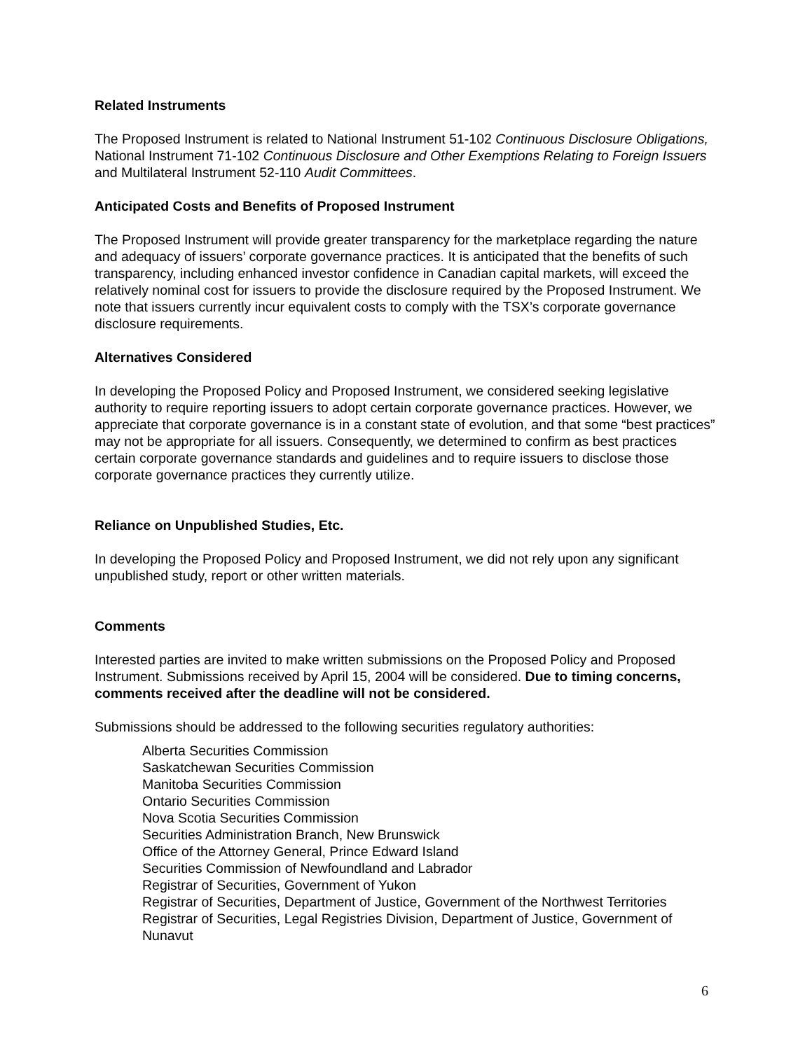Related Instruments
The Proposed Instrument is related to National Instrument 51-102 Continuous Disclosure Obligations, National Instrument 71-102 Continuous Disclosure and Other Exemptions Relating to Foreign Issuers and Multilateral Instrument 52-110 Audit Committees.
Anticipated Costs and Benefits of Proposed Instrument
The Proposed Instrument will provide greater transparency for the marketplace regarding the nature and adequacy of issuers’ corporate governance practices. It is anticipated that the benefits of such transparency, including enhanced investor confidence in Canadian capital markets, will exceed the relatively nominal cost for issuers to provide the disclosure required by the Proposed Instrument. We note that issuers currently incur equivalent costs to comply with the TSX’s corporate governance disclosure requirements.
Alternatives Considered
In developing the Proposed Policy and Proposed Instrument, we considered seeking legislative authority to require reporting issuers to adopt certain corporate governance practices. However, we appreciate that corporate governance is in a constant state of evolution, and that some “best practices” may not be appropriate for all issuers. Consequently, we determined to confirm as best practices certain corporate governance standards and guidelines and to require issuers to disclose those corporate governance practices they currently utilize.
Reliance on Unpublished Studies, Etc.
In developing the Proposed Policy and Proposed Instrument, we did not rely upon any significant unpublished study, report or other written materials.
Comments
Interested parties are invited to make written submissions on the Proposed Policy and Proposed Instrument. Submissions received by April 15, 2004 will be considered. Due to timing concerns, comments received after the deadline will not be considered.
Submissions should be addressed to the following securities regulatory authorities:
Alberta Securities Commission
Saskatchewan Securities Commission
Manitoba Securities Commission
Ontario Securities Commission
Nova Scotia Securities Commission
Securities Administration Branch, New Brunswick
Office of the Attorney General, Prince Edward Island
Securities Commission of Newfoundland and Labrador
Registrar of Securities, Government of Yukon
Registrar of Securities, Department of Justice, Government of the Northwest Territories
Registrar of Securities, Legal Registries Division, Department of Justice, Government of Nunavut
6